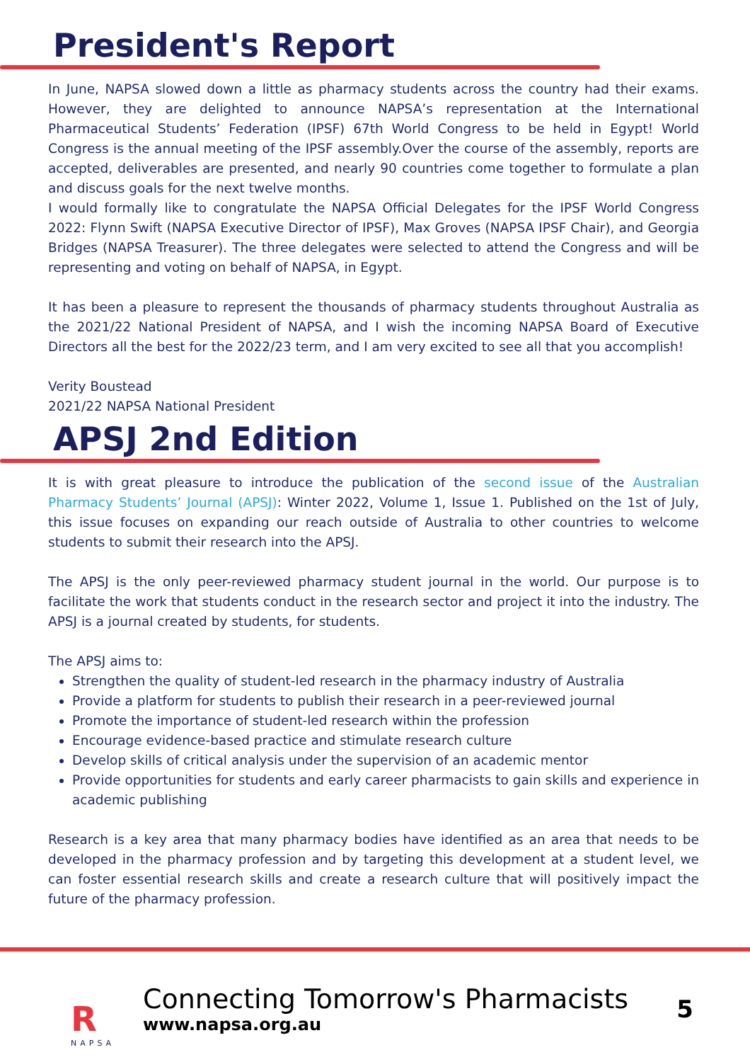President's Report
In June, NAPSA slowed down a little as pharmacy students across the country had their exams. However, they are delighted to announce NAPSA’s representation at the International Pharmaceutical Students’ Federation (IPSF) 67th World Congress to be held in Egypt! World Congress is the annual meeting of the IPSF assembly.Over the course of the assembly, reports are accepted, deliverables are presented, and nearly 90 countries come together to formulate a plan and discuss goals for the next twelve months.
I would formally like to congratulate the NAPSA Official Delegates for the IPSF World Congress 2022: Flynn Swift (NAPSA Executive Director of IPSF), Max Groves (NAPSA IPSF Chair), and Georgia Bridges (NAPSA Treasurer). The three delegates were selected to attend the Congress and will be representing and voting on behalf of NAPSA, in Egypt.
It has been a pleasure to represent the thousands of pharmacy students throughout Australia as the 2021/22 National President of NAPSA, and I wish the incoming NAPSA Board of Executive Directors all the best for the 2022/23 term, and I am very excited to see all that you accomplish!
Verity Boustead
2021/22 NAPSA National President
APSJ 2nd Edition
It is with great pleasure to introduce the publication of the second issue of the Australian Pharmacy Students’ Journal (APSJ): Winter 2022, Volume 1, Issue 1. Published on the 1st of July, this issue focuses on expanding our reach outside of Australia to other countries to welcome students to submit their research into the APSJ.
The APSJ is the only peer-reviewed pharmacy student journal in the world. Our purpose is to facilitate the work that students conduct in the research sector and project it into the industry. The APSJ is a journal created by students, for students.
The APSJ aims to:
Strengthen the quality of student-led research in the pharmacy industry of Australia
Provide a platform for students to publish their research in a peer-reviewed journal
Promote the importance of student-led research within the profession
Encourage evidence-based practice and stimulate research culture
Develop skills of critical analysis under the supervision of an academic mentor
Provide opportunities for students and early career pharmacists to gain skills and experience in academic publishing
Research is a key area that many pharmacy bodies have identified as an area that needs to be developed in the pharmacy profession and by targeting this development at a student level, we can foster essential research skills and create a research culture that will positively impact the future of the pharmacy profession.
R
NAPSA
Connecting Tomorrow's Pharmacists
www.napsa.org.au
5